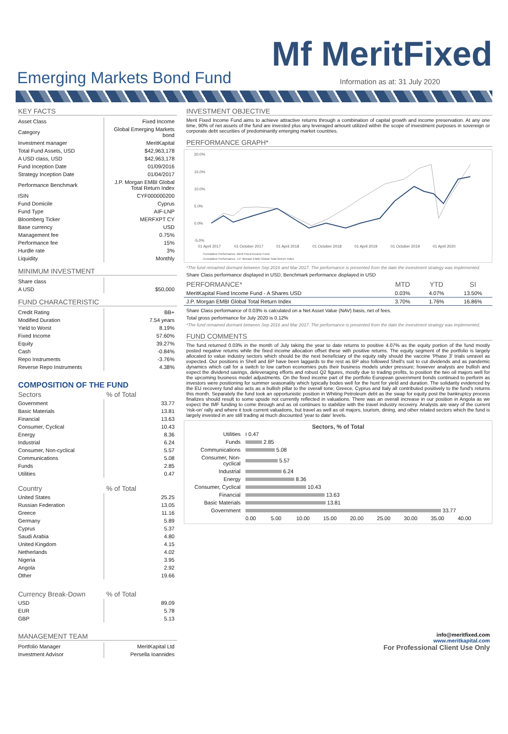Mf MeritFixed
Emerging Markets Bond Fund
Information as at: 31 July 2020
KEY FACTS
| Asset Class | Fixed Income |
| Category | Global Emerging Markets bond |
| Investment manager | MeritKapital |
| Total Fund Assets, USD | $42,963,178 |
| A USD class, USD | $42,963,178 |
| Fund Inception Date | 01/09/2016 |
| Strategy Inception Date | 01/04/2017 |
| Performance Benchmark | J.P. Morgan EMBI Global Total Return Index |
| ISIN | CYF000000200 |
| Fund Domicile | Cyprus |
| Fund Type | AIF-LNP |
| Bloomberg Ticker | MERFXPT CY |
| Base currency | USD |
| Management fee | 0.75% |
| Performance fee | 15% |
| Hurdle rate | 3% |
| Liquidity | Monthly |
MINIMUM INVESTMENT
| Share class | |
| A USD | $50,000 |
FUND CHARACTERISTIC
| Credit Rating | BB+ |
| Modified Duration | 7.54 years |
| Yield to Worst | 8.19% |
| Fixed Income | 57.60% |
| Equity | 39.27% |
| Cash | -0.84% |
| Repo Instruments | -3.76% |
| Reverse Repo Instruments | 4.38% |
COMPOSITION OF THE FUND
| Sectors | % of Total |
| --- | --- |
| Government | 33.77 |
| Basic Materials | 13.81 |
| Financial | 13.63 |
| Consumer, Cyclical | 10.43 |
| Energy | 8.36 |
| Industrial | 6.24 |
| Consumer, Non-cyclical | 5.57 |
| Communications | 5.08 |
| Funds | 2.85 |
| Utilities | 0.47 |
| Country | % of Total |
| --- | --- |
| United States | 25.25 |
| Russian Federation | 13.05 |
| Greece | 11.16 |
| Germany | 5.89 |
| Cyprus | 5.37 |
| Saudi Arabia | 4.80 |
| United Kingdom | 4.15 |
| Netherlands | 4.02 |
| Nigeria | 3.95 |
| Angola | 2.92 |
| Other | 19.66 |
| Currency Break-Down | % of Total |
| --- | --- |
| USD | 89.09 |
| EUR | 5.78 |
| GBP | 5.13 |
MANAGEMENT TEAM
| Portfolio Manager | MeritKapital Ltd |
| Investment Advisor | Persella Ioannides |
INVESTMENT OBJECTIVE
Merit Fixed Income Fund aims to achieve attractive returns through a combination of capital growth and income preservation. At any one time, 90% of net assets of the fund are invested plus any leveraged amount utilized within the scope of investment purposes in sovereign or corporate debt securities of predominantly emerging market countries.
PERFORMANCE GRAPH*
20.0%
15.0%
10.0%
5.0%
0.0%
-5.0%
01 April 2017
01 October 2017
01 April 2018
01 October 2018
01 April 2019
01 October 2019
01 April 2020
Cumulative Performance, Merit Fixed Income Fund
Cumulative Performance, J.P. Morgan EMBI Global Total Return Index
*The fund remained dormant between Sep 2016 and Mar 2017. The performance is presented from the date the investment strategy was implemented.
Share Class performance displayed in USD, Benchmark performance displayed in USD
| PERFORMANCE* | MTD | YTD | SI |
| --- | --- | --- | --- |
| MeritKapital Fixed Income Fund - A Shares USD | 0.03% | 4.07% | 13.50% |
| J.P. Morgan EMBI Global Total Return Index | 3.70% | 1.76% | 16.86% |
Share Class performance of 0.03% is calculated on a Net Asset Value (NAV) basis, net of fees.
Total gross performance for July 2020 is 0.12%
*The fund remained dormant between Sep 2016 and Mar 2017. The performance is presented from the date the investment strategy was implemented.
FUND COMMENTS
The fund returned 0.03% in the month of July taking the year to date returns to positive 4.07% as the equity portion of the fund mostly posted negative returns while the fixed income allocation offset these with positive returns. The equity segment of the portfolio is largely allocated to value industry sectors which should be the next beneficiary of the equity rally should the vaccine 'Phase 3' trials unravel as expected. Our positions in Shell and BP have been laggards to the rest as BP also followed Shell's suit to cut dividends and as pandemic dynamics which call for a switch to low carbon economies puts their business models under pressure; however analysts are bullish and expect the dividend savings, deleveraging efforts and robust Q2 figures, mostly due to trading profits, to position the two oil majors well for the upcoming business model adjustments. On the fixed income part of the portfolio European government bonds continued to perform as investors were positioning for summer seasonality which typically bodes well for the hunt for yield and duration. The solidarity evidenced by the EU recovery fund also acts as a bullish pillar to the overall tone; Greece, Cyprus and Italy all contributed positively to the fund's returns this month. Separately the fund took an opportunistic position in Whiting Petroleum debt as the swap for equity post the bankruptcy process finalizes should result to some upside not currently reflected in valuations. There was an overall increase in our position in Angola as we expect the IMF funding to come through and as oil continues to stabilize with the travel industry recovery. Analysts are wary of the current 'risk-on' rally and where it took current valuations, but travel as well as oil majors, tourism, dining, and other related sectors which the fund is largely invested in are still trading at much discounted 'year to date' levels.
Sectors, % of Total
| Utilities | 0.47 |
| Funds | 2.85 |
| Communications | 5.08 |
| Consumer, Non-cyclical | 5.57 |
| Industrial | 6.24 |
| Energy | 8.36 |
| Consumer, Cyclical | 10.43 |
| Financial | 13.63 |
| Basic Materials | 13.81 |
| Government | 33.77 |
| | 0.00 5.00 10.00 15.00 20.00 25.00 30.00 35.00 40.00 |
info@meritfixed.com
www.meritkapital.com
For Professional Client Use Only